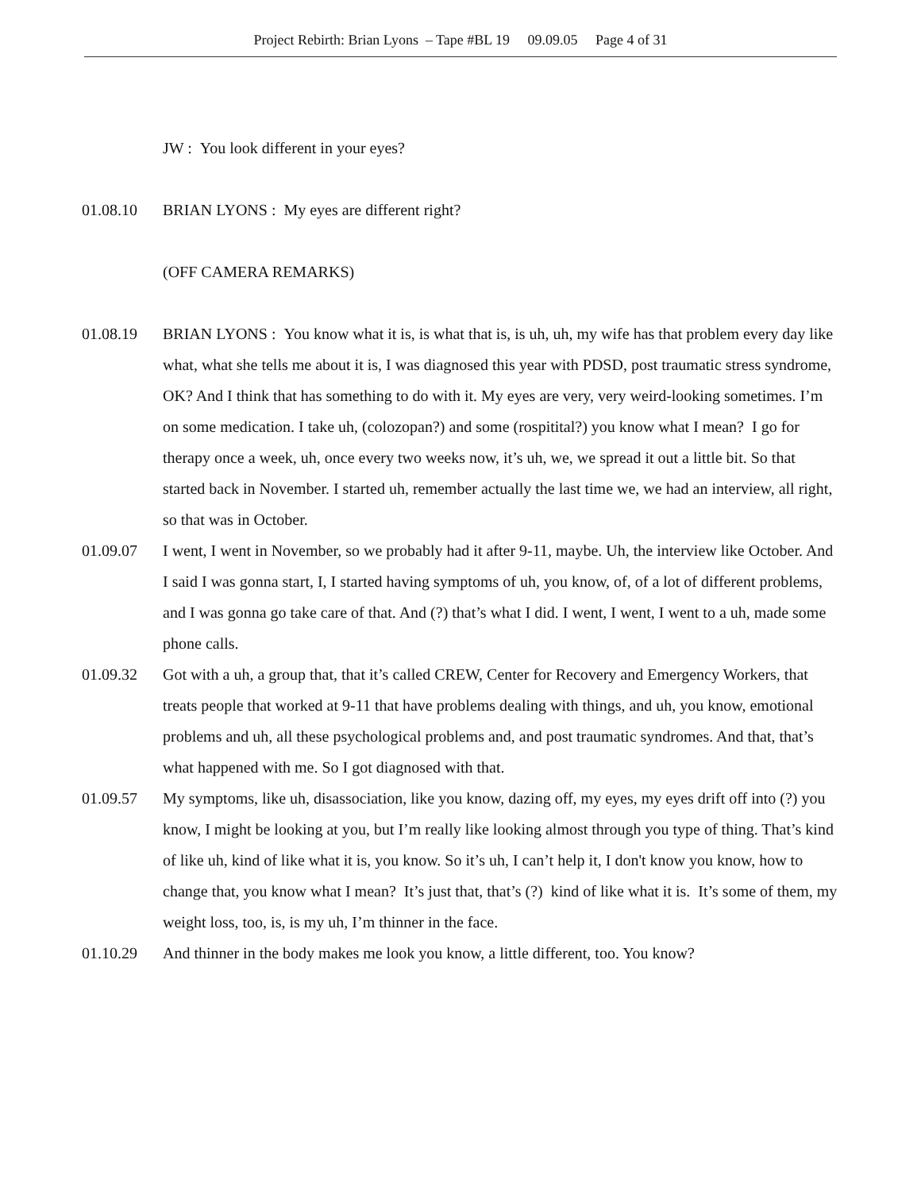Project Rebirth: Brian Lyons – Tape #BL 19 09.09.05 Page 4 of 31
JW : You look different in your eyes?
01.08.10 BRIAN LYONS : My eyes are different right?
(OFF CAMERA REMARKS)
01.08.19 BRIAN LYONS : You know what it is, is what that is, is uh, uh, my wife has that problem every day like what, what she tells me about it is, I was diagnosed this year with PDSD, post traumatic stress syndrome, OK? And I think that has something to do with it. My eyes are very, very weird-looking sometimes. I’m on some medication. I take uh, (colozopan?) and some (rospitital?) you know what I mean? I go for therapy once a week, uh, once every two weeks now, it’s uh, we, we spread it out a little bit. So that started back in November. I started uh, remember actually the last time we, we had an interview, all right, so that was in October.
01.09.07 I went, I went in November, so we probably had it after 9-11, maybe. Uh, the interview like October. And I said I was gonna start, I, I started having symptoms of uh, you know, of, of a lot of different problems, and I was gonna go take care of that. And (?) that’s what I did. I went, I went, I went to a uh, made some phone calls.
01.09.32 Got with a uh, a group that, that it’s called CREW, Center for Recovery and Emergency Workers, that treats people that worked at 9-11 that have problems dealing with things, and uh, you know, emotional problems and uh, all these psychological problems and, and post traumatic syndromes. And that, that’s what happened with me. So I got diagnosed with that.
01.09.57 My symptoms, like uh, disassociation, like you know, dazing off, my eyes, my eyes drift off into (?) you know, I might be looking at you, but I’m really like looking almost through you type of thing. That’s kind of like uh, kind of like what it is, you know. So it’s uh, I can’t help it, I don't know you know, how to change that, you know what I mean? It’s just that, that’s (?) kind of like what it is. It’s some of them, my weight loss, too, is, is my uh, I’m thinner in the face.
01.10.29 And thinner in the body makes me look you know, a little different, too. You know?